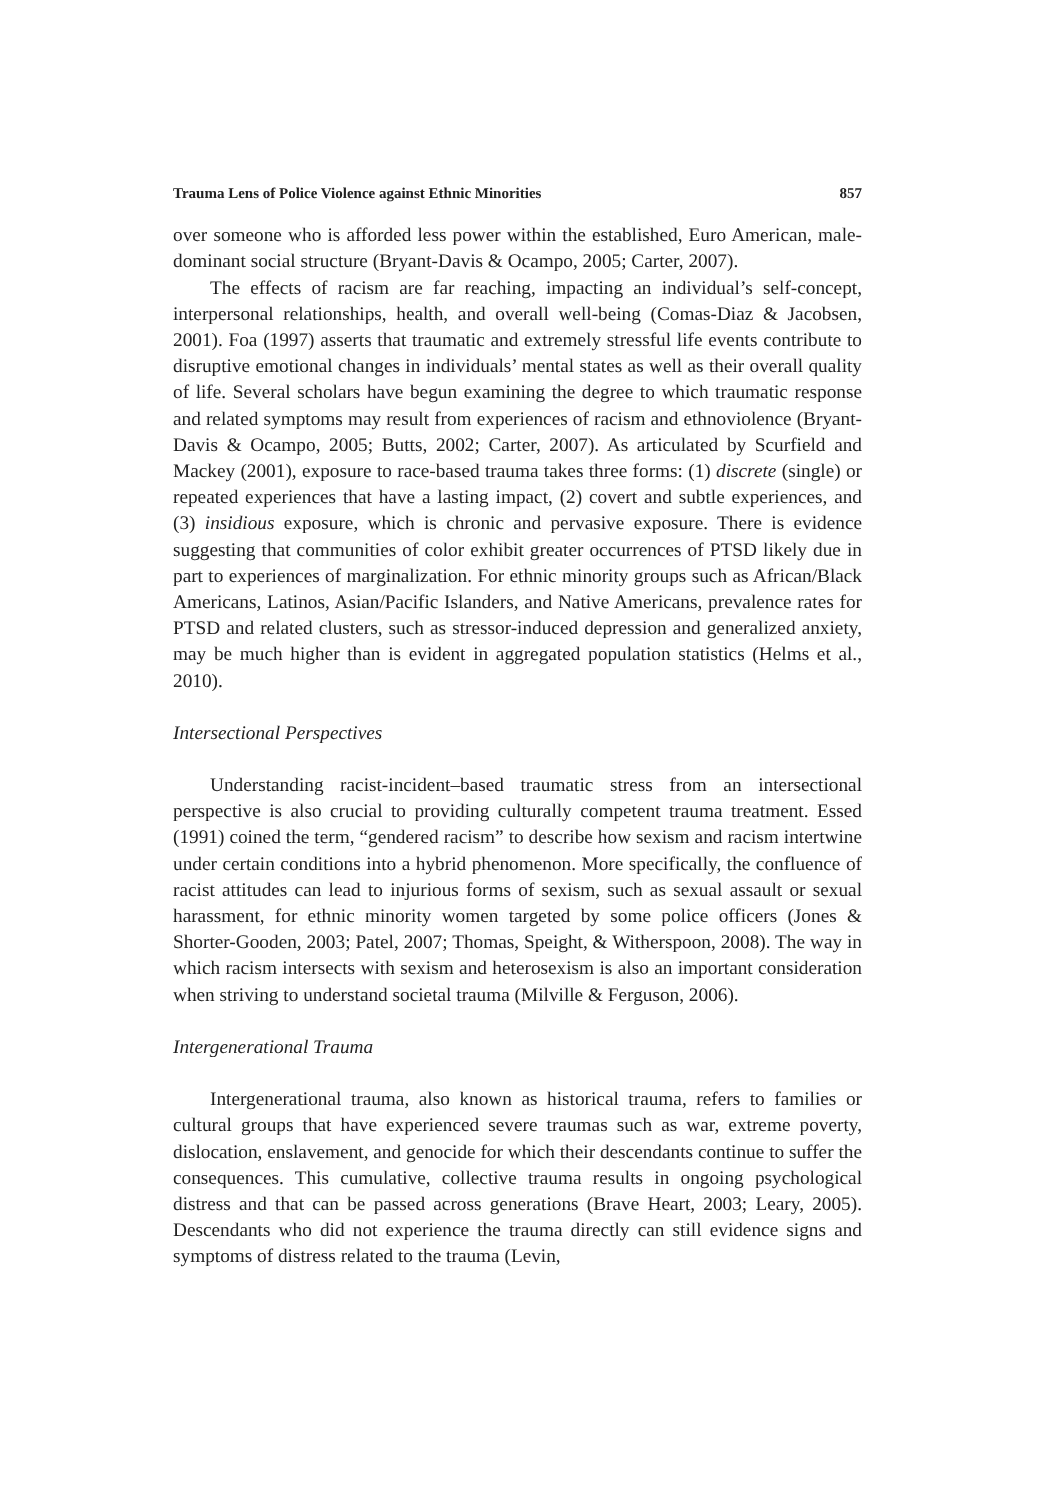Trauma Lens of Police Violence against Ethnic Minorities 857
over someone who is afforded less power within the established, Euro American, male-dominant social structure (Bryant-Davis & Ocampo, 2005; Carter, 2007).
The effects of racism are far reaching, impacting an individual’s self-concept, interpersonal relationships, health, and overall well-being (Comas-Diaz & Jacobsen, 2001). Foa (1997) asserts that traumatic and extremely stressful life events contribute to disruptive emotional changes in individuals’ mental states as well as their overall quality of life. Several scholars have begun examining the degree to which traumatic response and related symptoms may result from experiences of racism and ethnoviolence (Bryant-Davis & Ocampo, 2005; Butts, 2002; Carter, 2007). As articulated by Scurfield and Mackey (2001), exposure to race-based trauma takes three forms: (1) discrete (single) or repeated experiences that have a lasting impact, (2) covert and subtle experiences, and (3) insidious exposure, which is chronic and pervasive exposure. There is evidence suggesting that communities of color exhibit greater occurrences of PTSD likely due in part to experiences of marginalization. For ethnic minority groups such as African/Black Americans, Latinos, Asian/Pacific Islanders, and Native Americans, prevalence rates for PTSD and related clusters, such as stressor-induced depression and generalized anxiety, may be much higher than is evident in aggregated population statistics (Helms et al., 2010).
Intersectional Perspectives
Understanding racist-incident–based traumatic stress from an intersectional perspective is also crucial to providing culturally competent trauma treatment. Essed (1991) coined the term, “gendered racism” to describe how sexism and racism intertwine under certain conditions into a hybrid phenomenon. More specifically, the confluence of racist attitudes can lead to injurious forms of sexism, such as sexual assault or sexual harassment, for ethnic minority women targeted by some police officers (Jones & Shorter-Gooden, 2003; Patel, 2007; Thomas, Speight, & Witherspoon, 2008). The way in which racism intersects with sexism and heterosexism is also an important consideration when striving to understand societal trauma (Milville & Ferguson, 2006).
Intergenerational Trauma
Intergenerational trauma, also known as historical trauma, refers to families or cultural groups that have experienced severe traumas such as war, extreme poverty, dislocation, enslavement, and genocide for which their descendants continue to suffer the consequences. This cumulative, collective trauma results in ongoing psychological distress and that can be passed across generations (Brave Heart, 2003; Leary, 2005). Descendants who did not experience the trauma directly can still evidence signs and symptoms of distress related to the trauma (Levin,